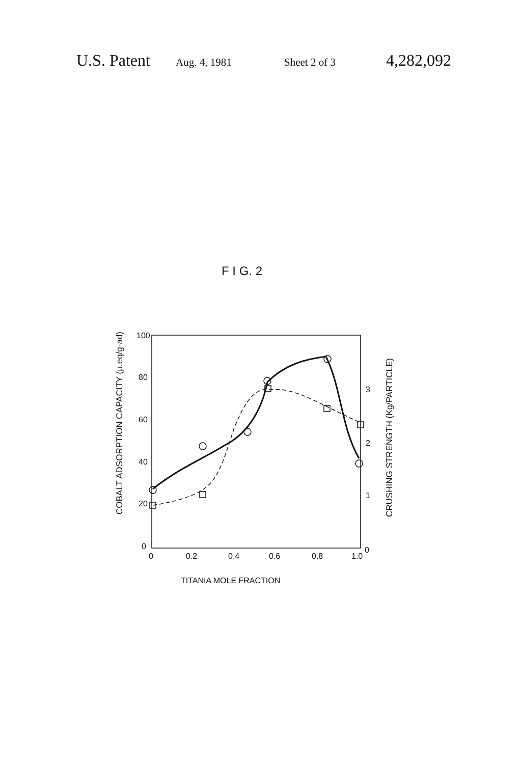U.S. Patent Aug. 4, 1981 Sheet 2 of 3 4,282,092
F I G. 2
100
80
60
40
20
0
0
0.2
0.4
0.6
0.8
1.0
3
2
1
0
TITANIA MOLE FRACTION
COBALT ADSORPTION CAPACITY (μ.eq/g-ad)
CRUSHING STRENGTH (Kg/PARTICLE)